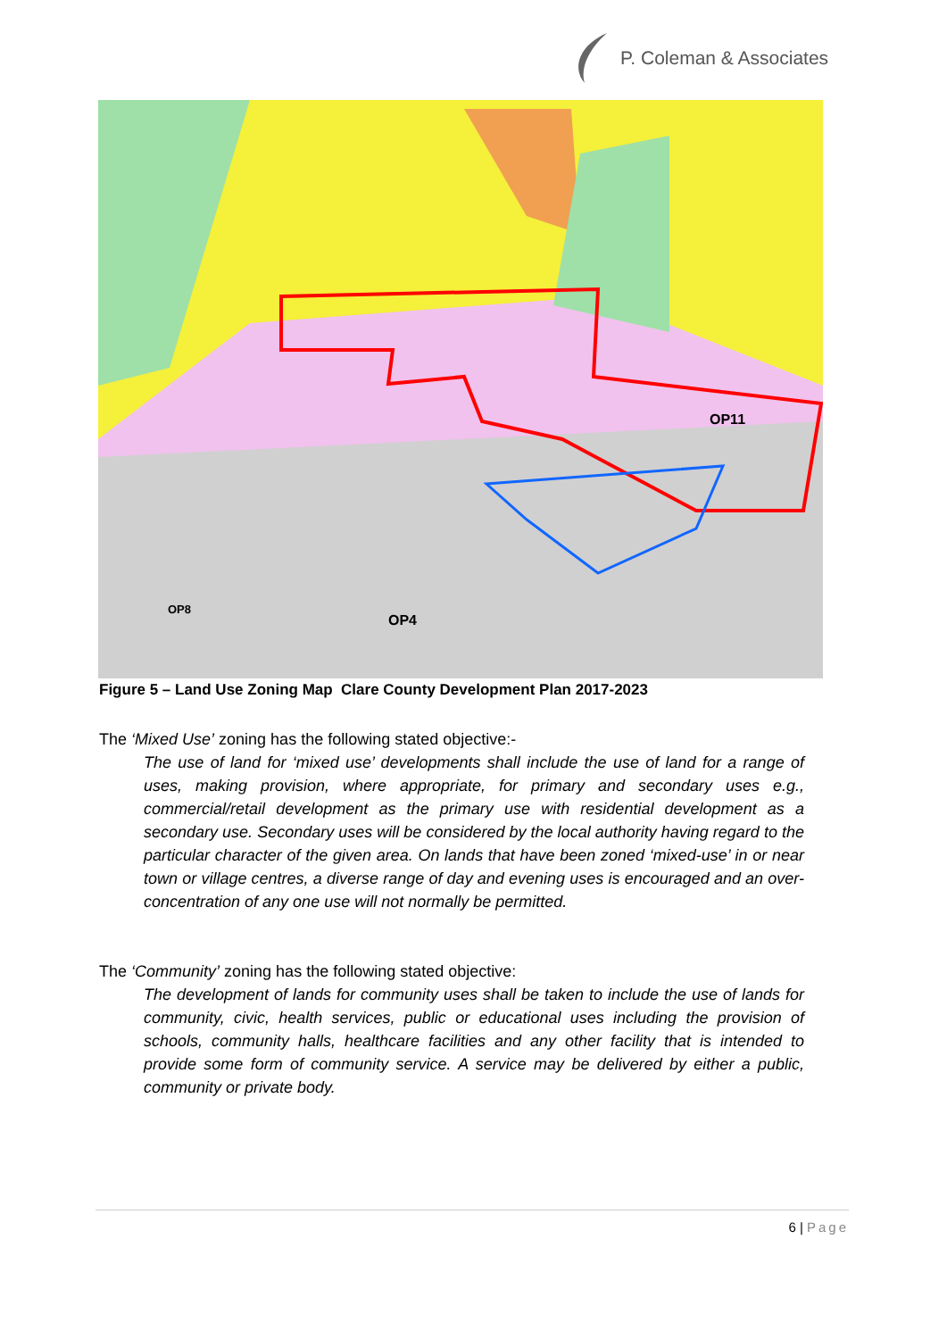P. Coleman & Associates
OP4
OP8
OP11
Figure 5 – Land Use Zoning Map Clare County Development Plan 2017-2023
The ‘Mixed Use’ zoning has the following stated objective:-
The use of land for ‘mixed use’ developments shall include the use of land for a range of uses, making provision, where appropriate, for primary and secondary uses e.g., commercial/retail development as the primary use with residential development as a secondary use. Secondary uses will be considered by the local authority having regard to the particular character of the given area. On lands that have been zoned ‘mixed-use’ in or near town or village centres, a diverse range of day and evening uses is encouraged and an over-concentration of any one use will not normally be permitted.
The ‘Community’ zoning has the following stated objective:
The development of lands for community uses shall be taken to include the use of lands for community, civic, health services, public or educational uses including the provision of schools, community halls, healthcare facilities and any other facility that is intended to provide some form of community service. A service may be delivered by either a public, community or private body.
6 | Page